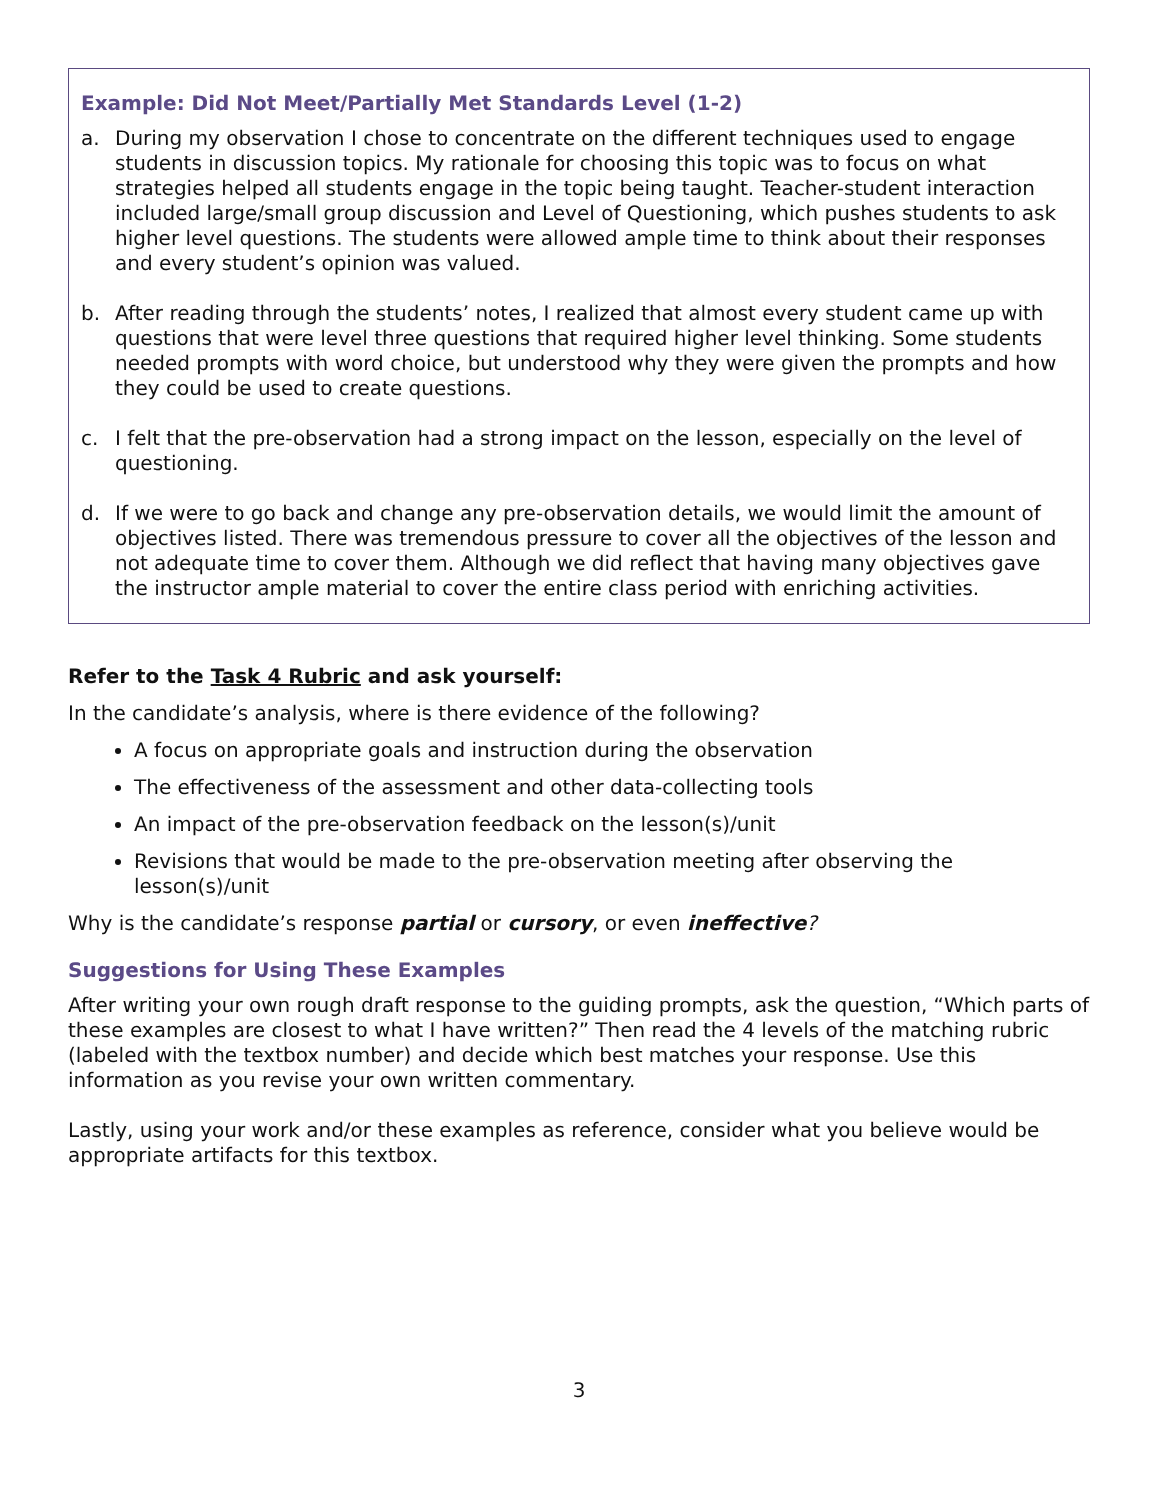Example: Did Not Meet/Partially Met Standards Level (1-2)
a. During my observation I chose to concentrate on the different techniques used to engage students in discussion topics. My rationale for choosing this topic was to focus on what strategies helped all students engage in the topic being taught. Teacher-student interaction included large/small group discussion and Level of Questioning, which pushes students to ask higher level questions. The students were allowed ample time to think about their responses and every student’s opinion was valued.
b. After reading through the students’ notes, I realized that almost every student came up with questions that were level three questions that required higher level thinking. Some students needed prompts with word choice, but understood why they were given the prompts and how they could be used to create questions.
c. I felt that the pre-observation had a strong impact on the lesson, especially on the level of questioning.
d. If we were to go back and change any pre-observation details, we would limit the amount of objectives listed. There was tremendous pressure to cover all the objectives of the lesson and not adequate time to cover them. Although we did reflect that having many objectives gave the instructor ample material to cover the entire class period with enriching activities.
Refer to the Task 4 Rubric and ask yourself:
In the candidate’s analysis, where is there evidence of the following?
A focus on appropriate goals and instruction during the observation
The effectiveness of the assessment and other data-collecting tools
An impact of the pre-observation feedback on the lesson(s)/unit
Revisions that would be made to the pre-observation meeting after observing the lesson(s)/unit
Why is the candidate’s response partial or cursory, or even ineffective?
Suggestions for Using These Examples
After writing your own rough draft response to the guiding prompts, ask the question, “Which parts of these examples are closest to what I have written?” Then read the 4 levels of the matching rubric (labeled with the textbox number) and decide which best matches your response. Use this information as you revise your own written commentary.
Lastly, using your work and/or these examples as reference, consider what you believe would be appropriate artifacts for this textbox.
3